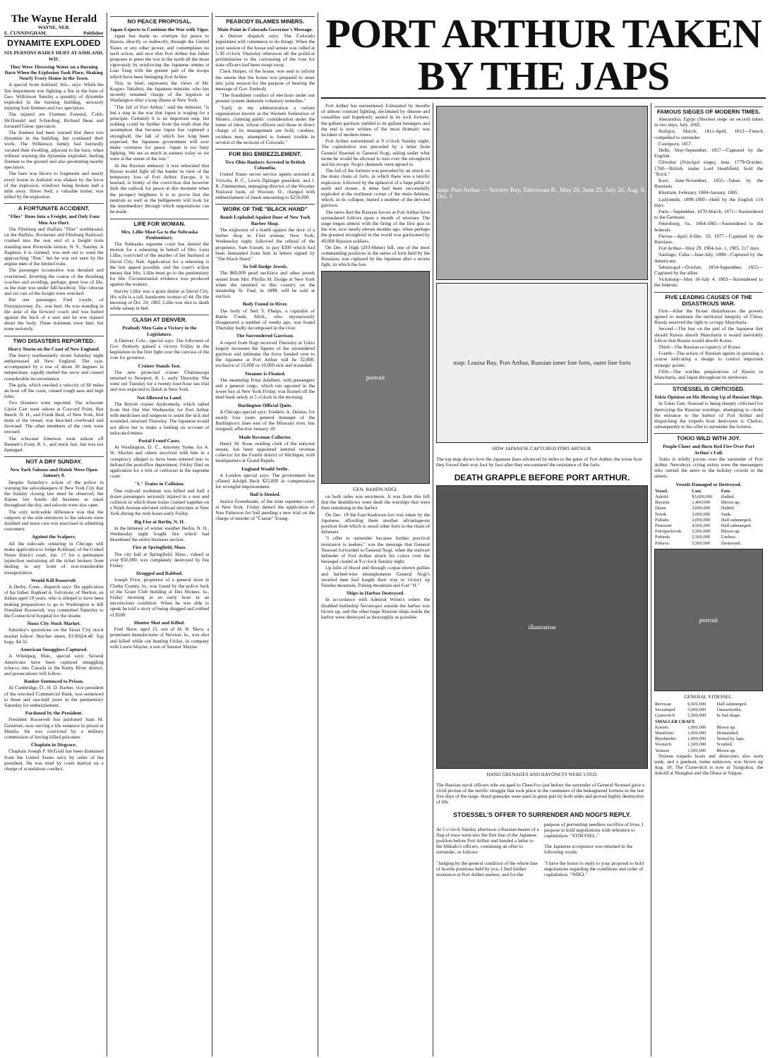The Wayne Herald
WAYNE, NEB.
E. CUNNINGHAM, Publisher
DYNAMITE EXPLODED
SIX PERSONS BADLY HURT AT ASHLAND, WIS.
They Were Throwing Water on a Burning Barn When the Explosion Took Place, Shaking Nearly Every House in the Town.
A special from Ashland, Wis., says: While the fire department was fighting a fire in the barn of Geo. Wilkinson Sunday a quantity of dynamite exploded in the burning building, seriously injuring four firemen and two spectators.
The injured are Firemen Forestal, Cobb, McDonald and Scharding; Richard Beau and Leonard Giese, spectators.
The firemen had been warned that there was dynamite in the building, but continued their work. The Wilkinson family had hurriedly vacated their dwelling, adjacent to the barn, when without warning the dynamite exploded, hurling firemen to the ground and also prostrating nearby spectators.
The barn was blown to fragments and nearly every house in Ashland was shaken by the force of the explosion, windows being broken half a mile away. Silver Nell, a valuable trotter, was killed by the explosion.
A FORTUNATE ACCIDENT.
"Flier" Runs Into a Freight, and Only Four Men Are Hurt.
The Pittsburg and Buffalo "Flier" northbound, on the Buffalo, Rochester and Pittsburg Railroad, crashed into the rear end of a freight train standing near Riverside station, N. Y., Sunday. A flagman, it is claimed, was sent out to warn the approaching "flier," but he was not seen by the engine men of the limited train.
The passenger locomotive was derailed and overturned, diverting the course of the thrashing coaches and avoiding, perhaps, great loss of life, as the train was under full headway. The caboose and six cars of the freight were wrecked.
But one passenger, Fred Leyde, of Punxsutawney, Pa., was hurt. He was standing in the aisle of the forward coach and was hurled against the back of a seat and he was injured about the body. Three trainmen were hurt, but none seriously.
TWO DISASTERS REPORTED.
Heavy Storm on the Coast of New England.
The heavy northeasterly storm Saturday night embarrassed all New England. The rain, accompanied by a rise of about 30 degrees in temperature, rapidly melted the snow and caused considerable inconvenience.
The gale, which reached a velocity of 60 miles an hour off the coast, caused rough seas and high tides.
Two disasters were reported. The schooner Lizzie Carr went ashore at Concord Point, Rye Beach, N. H., and Frank Beal, of New York, first mate of the vessel, was knocked overboard and drowned. The other members of the crew were rescued.
The schooner Emerson went ashore off Bennett's Point, R. I., and stuck fast, but was not damaged.
NOT A DRY SUNDAY.
New York Saloons and Hotels Were Open January 8.
Despite Saturday's action of the police in warning the saloonkeepers of New York City that the Sunday closing law must be observed, the Raines law hotels did business as usual throughout the day, and saloons were also open.
The only noticeable difference was that the outposts at the side entrances to the saloons were doubled and more care was exercised in admitting customers.
Against the Scalpers.
All the railroads centering in Chicago will make application to Judge Kohlsaat, of the United States district court, Jan. 17 for a permanent injunction restraining all the ticket brokers from dealing in any form of non-transferable transportation.
Would Kill Roosevelt.
A Derby, Conn., dispatch says: On application of his father, Raphael A. Salvatore, of Shelton, an Italian aged 19 years, who is alleged to have been making preparations to go to Washington to kill President Roosevelt, was committed Saturday to the Connecticut hospital for the insane.
Sioux City Stock Market.
Saturday's quotations on the Sioux City stock market follow: Butcher steers, $3.00@4.40. Top hogs, $4.55.
American Smugglers Captured.
A Winnipeg, Man., special says: Several Americans have been captured smuggling tobacco into Canada in the Rainy River district, and prosecutions will follow.
Banker Sentenced to Prison.
At Cambridge, O., H. O. Barber, vice president of the wrecked Commercial Bank, was sentenced to three and one-half years in the penitentiary Saturday for embezzlement.
Pardoned by the President.
President Roosevelt has pardoned Juan M. Gutierrez, now serving a life sentence in prison at Manila. He was convicted by a military commission of having killed prisoners.
Chaplain in Disgrace.
Chaplain Joseph P. McGrail has been dismissed from the United States navy by order of the president. He was tried by court martial on a charge of scandalous conduct.
NO PEACE PROPOSAL.
Japan Expects to Continue the War with Vigor.
Japan has made no overture for peace to Russia, directly or indirectly, through the United States or any other power, and contemplates no such action, and now that Port Arthur has fallen proposes to press the war in the north all the more vigorously by reinforcing the Japanese armies at Liao Yang with the greater part of the troops which have been besieging Port Arthur.
This, in brief, represents the views of Mr. Kogaro Takahira, the Japanese minister, who has recently resumed charge of the legation at Washington after a long illness at New York.
"The fall of Port Arthur," said the minister, "is but a step in the war that Japan is waging for a principle. Certainly it is an important step, but nothing could be further from the truth than the assumption that because Japan has captured a stronghold, the fall of which has long been expected, the Japanese government will now make overtures for peace. Japan is too busy fighting. We are as much in earnest today as we were at the outset of the war."
At the Russian embassy it was reiterated that Russia would fight all the harder in view of the temporary loss of Port Arthur. Europe, it is learned, is firmly of the conviction that however dark the outlook for peace at this moment when the prospect brightens it is to prove that the neutrals as well as the belligerents will look for the intermediary through which negotiations can be made.
LIFE FOR WOMAN.
Mrs. Lillie Must Go to the Nebraska Penitentiary.
The Nebraska supreme court has denied the motion for a rehearing in behalf of Mrs. Lena Lillie, convicted of the murder of her husband at David City, Neb. Application for a rehearing is the last appeal possible, and the court's action means that Mrs. Lillie must go to the penitentiary for life. Circumstantial evidence was produced against the woman.
Harvey Lillie was a grain dealer at David City. His wife is a tall, handsome woman of 44. On the morning of Oct. 24, 1902, Lillie was shot to death while asleep in bed.
CLASH AT DENVER.
Peabody Men Gain a Victory in the Legislature.
A Denver, Colo., special says: The followers of Gov. Peabody gained a victory Friday in the legislature in the first fight over the canvass of the vote for governor.
Cruiser Stands Test.
The new protected cruiser Chattanooga returned to Newport, R. I., early Thursday. She went out Tuesday for a twenty-four-hour sea trial and was expected to finish at New York.
Not Allowed to Land.
The British cruiser Andromeda, which sailed from Wei Hai Wei Wednesday for Port Arthur with medicines and surgeons to assist the sick and wounded, returned Thursday. The Japanese would not allow her to make a landing on account of unlocated mines.
Postal Fraud Cases.
At Washington, D. C., Attorney Syme, for A. W. Machin and others involved with him in a conspiracy alleged to have been entered into to defraud the postoffice department, Friday filed an application for a writ of certiorari in the supreme court.
"L" Trains in Collision.
One railroad workman was killed and half a dozen passengers seriously injured in a rear end collision in which three trains crashed together on a Ninth Avenue elevated railroad structure at New York during the rush hours early Friday.
Big Fire at Berlin, N. H.
In the bitterest of winter weather Berlin, N. H., Wednesday night fought fire which had threatened the entire business section.
Fire at Springfield, Mass.
The city hall at Springfield, Mass., valued at over $50,000, was completely destroyed by fire Friday.
Drugged and Robbed.
Joseph Price, proprietor of a general store in Clarke County, Ia., was found by the police back of the Grant Club building at Des Moines, Ia., Friday morning at an early hour in an unconscious condition. When he was able to speak he told a story of being drugged and robbed of $500.
Hunter Shot and Killed.
Fred Skew, aged 15, son of M. B. Skew, a prominent manufacturer of Newton, Ia., was shot and killed while out hunting Friday, in company with Lewis Mayter, a son of Senator Mayter.
PEABODY BLAMES MINERS.
Main Point in Colorado Governor's Message.
A Denver dispatch says: The Colorado legislature will commence to do things. When the joint session of the house and senate was called at 5:30 o'clock Thursday afternoon all the political preliminaries to the canvassing of the vote for state officers had been swept away.
Clerk Harper, of the house, was sent to inform the senate that the house was prepared to enter into joint session for the purpose of hearing the message of Gov. Peabody.
"The fraudulent conduct of elections under our present system demands voluntary remedies."
"Early in my administration a certain organization known as the Western Federation of Miners, claiming public consideration under the name of labor, whose officers and those in direct charge of its management are bold, careless, reckless men, attempted to foment trouble in several of the sections of Colorado."
FOR BIG EMBEZZLEMENT.
Two Ohio Bankers Arrested in British Columbia.
United States secret service agents arrested at Victoria, B. C., Lewis Oplinger president, and J. R. Zimmerman, managing director of the Wooster National bank, of Wooster, O., charged with embezzlement of funds amounting to $250,000.
WORK OF THE "BLACK HAND"
Bomb Exploded Against Door of New York Barber Shop.
The explosion of a bomb against the door of a barber shop in First avenue, New York, Wednesday night, followed the refusal of the proprietor, Sam Fassett, to pay $300 which had been demanded from him in letters signed by "The Black Hand."
To Sell Dodge Jewels.
The $60,000 pearl necklace and other jewels seized from Mrs. Phyllis M. Dodge at New York when she returned to this country on the steamship St. Paul, in 1899, will be sold at auction.
Body Found in River.
The body of Neil S. Phelps, a capitalist of Battle Creek, Mich., who mysteriously disappeared a number of weeks ago, was found Thursday badly decomposed in the river.
The Surrendered Garrison.
A report from Nogi received Thursday at Tokio largely increases the figures of the surrendered garrison and intimates the force handed over to the Japanese at Port Arthur will be 32,000, exclusive of 15,000 or 16,000 sick and wounded.
Steamer is Floated.
The steamship Prinz Adelbert, with passengers and a general cargo, which ran aground in the lower bay at New York Friday, was floated off the mud bank safely at 5 o'clock in the morning.
Burlington Official Quits.
A Chicago special says: Frederic A. Delano, for nearly four years general manager of the Burlington's lines east of the Missouri river, has resigned, effective January 10.
Made Revenue Collector.
Henry M. Rose, reading clerk of the national senate, has been appointed internal revenue collector for the Fourth district of Michigan, with headquarters at Grand Rapids.
England Would Settle.
A London special says: The government has offered Adolph Beck $25,000 in compensation for wrongful imprisonment.
Bail is Denied.
Justice Greenbaum, of the state supreme court, at New York, Friday denied the application of Nan Patterson for bail pending a new trial on the charge of murder of "Caesar" Young.
PORT ARTHUR TAKEN BY THE JAPS
Port Arthur has surrendered. Exhausted by months of almost constant fighting, decimated by disease and casualties and hopelessly sealed in its rock fortress, the gallant garrison yielded to its gallant besiegers and the end is now written of the most dramatic war incident of modern times.
Port Arthur surrendered at 9 o'clock Sunday night. The capitulation was preceded by a letter from General Stoessel to General Nogi, asking under what terms he would be allowed to turn over the stronghold and his troops. Nogi's demands were agreed to.
The fall of the fortress was preceded by an attack on the main chain of forts, in which there was a terrific explosion, followed by the upheaval of a huge pillar of earth and stones. A mine had been successfully exploded at the northeast corner of the main defense, which, in its collapse, buried a number of the devoted garrison.
The news that the Russian forces at Port Arthur have surrendered follows upon a month of reverses. The siege began almost with the firing of the first gun in the war, now nearly eleven months ago, when perhaps the greatest stronghold in the world was garrisoned by 40,000 Russian soldiers.
On Dec. 4 High (203-Meter) hill, one of the most commanding positions in the series of forts held by the Russians, was captured by the Japanese after a severe fight, in which the loss
portrait
GEN. BARON NOGI.
on both sides was enormous. It was from this hill that the deathblows were dealt the warships that were then remaining in the harbor.
On Dec. 19 the East Keekwan fort was taken by the Japanese, affording them another advantageous position from which to assail other forts in the chain of defenses.
"I offer to surrender because further practical resistance is useless," was the message that General Stoessel forwarded to General Nogi, when the stalwart defender of Port Arthur struck his colors over the besieged citadel at 9 o'clock Sunday night.
Up hills of blood and through corpse-strewn gullies and barbed-wire entanglements General Nogi's wearied men had fought their way to victory up Sunshu mountain, Palung mountain and Fort "H."
Ships in Harbor Destroyed.
In accordance with Admiral Wiren's orders the disabled battleship Sevastopol outside the harbor was blown up, and the other large Russian ships inside the harbor were destroyed as thoroughly as possible.
map: Port Arthur — Society Bay, Talienwan B., May 26, June 25, July 26, Aug. 8, Oct. 1
map: Louisa Bay, Port Arthur, Russian inner line forts, outer line forts
HOW JAPANESE CAPTURED PORT ARTHUR.
The top map shows how the Japanese lines advanced by miles to the gates of Port Arthur, the lower how they forced their way foot by foot after they encountered the resistance of the forts.
DEATH GRAPPLE BEFORE PORT ARTHUR.
illustration
HAND GRENADES AND BAYONETS WERE USED.
The Russian naval officers who escaped to Chee-Foo just before the surrender of General Stoessel gave a vivid picture of the terrific struggle that took place in the casemates of the beleaguered fortress in the last five days of the siege. Hand grenades were used in great part by both sides and proved highly destructive of life.
STOESSEL'S OFFER TO SURRENDER AND NOGI'S REPLY.
At 5 o'clock Sunday afternoon a Russian bearer of a flag of truce went into the first line of the Japanese position before Port Arthur and handed a letter to the Mikado's officers, containing an offer to surrender, as follows:
"Judging by the general condition of the whole line of hostile positions held by you, I find further resistance at Port Arthur useless, and for the purpose of preventing needless sacrifice of lives, I propose to hold negotiations with reference to capitulation. "STOESSEL."
The Japanese acceptance was returned in the following words:
"I have the honor to reply to your proposal to hold negotiations regarding the conditions and order of capitulation. "NOGI."
FAMOUS SIEGES OF MODERN TIMES.
Alexandria, Egypt (Shortest siege on record) taken in two days, July, 1882.
Badajoz, March, 1811-April, 1812—French compelled to surrender.
Cawnpore, 1857.
Delhi, May-September, 1857—Captured by the English.
Gibraltar (Principal siege), June, 1779-October, 1780—British, under Lord Heathfield, hold the "Rock."
Kars, June-November, 1855—Taken by the Russians.
Khartum, February, 1884-January, 1885.
Ladysmith, 1899-1900—Held by the English 118 days.
Paris—September, 1870-March, 1871—Surrendered to the Germans.
Petersburg, Va., 1864-1865—Surrendered to the federals.
Plevna—April 6-Dec. 10, 1877—Captured by the Russians.
Port Arthur—May 29, 1904-Jan. 1, 1905, 217 days.
Santiago, Cuba—June-July, 1898—Captured by the Americans.
Sebastopol—October, 1854-September, 1855—Captured by the allies.
Vicksburg—May 18-July 4, 1863—Surrendered to the federals.
FIVE LEADING CAUSES OF THE DISASTROUS WAR.
First—After the Boxer disturbances the powers agreed to maintain the territorial integrity of China. Russia reserved the right to occupy Manchuria.
Second—The fear on the part of the Japanese that should Russia absorb Manchuria it would inevitably follow that Russia would absorb Korea.
Third—The Russian occupancy of Korea.
Fourth—The action of Russian agents in pursuing a course indicating a design to control important strategic points.
Fifth—The warlike preparations of Russia in Manchuria, and Japan throughout its territories.
STOESSEL IS CRITICISED.
Tokio Opinion on His Blowing Up of Russian Ships.
In Tokio Gen. Stoessel is being sharply criticised for destroying the Russian warships, attempting to choke the entrance to the harbor of Port Arthur and dispatching the torpedo boat destroyers to Chefoo, subsequently to his offer to surrender the fortress.
TOKIO WILD WITH JOY.
People Cheer and Burn Red Fire Over Port Arthur's Fall.
Tokio is wildly joyous over the surrender of Port Arthur. Newsboys crying extras were the messengers who carried the news to the holiday crowds in the streets.
Vessels Damaged or Destroyed.
| Vessel. | Cost. | Fate. |
| --- | --- | --- |
| Askold | $3,000,000 | Hulled. |
| Bayarin | 1,400,000 | Blown up. |
| Diana | 3,000,000 | Hulled. |
| Novik | 3,000,000 | Sunk. |
| Pallada | 3,000,000 | Half submerged. |
| Peresviet | 4,500,000 | Half submerged. |
| Petropavlovsk | 5,500,000 | Blown up. |
| Pobieda | 2,500,000 | Useless. |
| Poltava | 5,500,000 | Destroyed. |
portrait
GENERAL STOESSEL.
| Retvisan | 6,500,000 | Half submerged. |
| Sevastopol | 5,000,000 | Unseaworthy. |
| Czarevitch | 5,500,000 | In bad shape. |
| SMALLER CRAFT. | | |
| Koriets | 1,000,000 | Blown up. |
| Mandchur | 1,000,000 | Dismantled. |
| Ryeshitelni | 1,000,000 | Seized by Japs. |
| Sivoutch | 1,500,000 | Scuttled. |
| Yenesei | 1,500,000 | Blown up. |
Sixteen torpedo boats and destroyers also were sunk, and a gunboat, name unknown, was blown up Aug. 18. The Czarevitch is now at Tsingchou, the Askold at Shanghai and the Diana at Saigon.